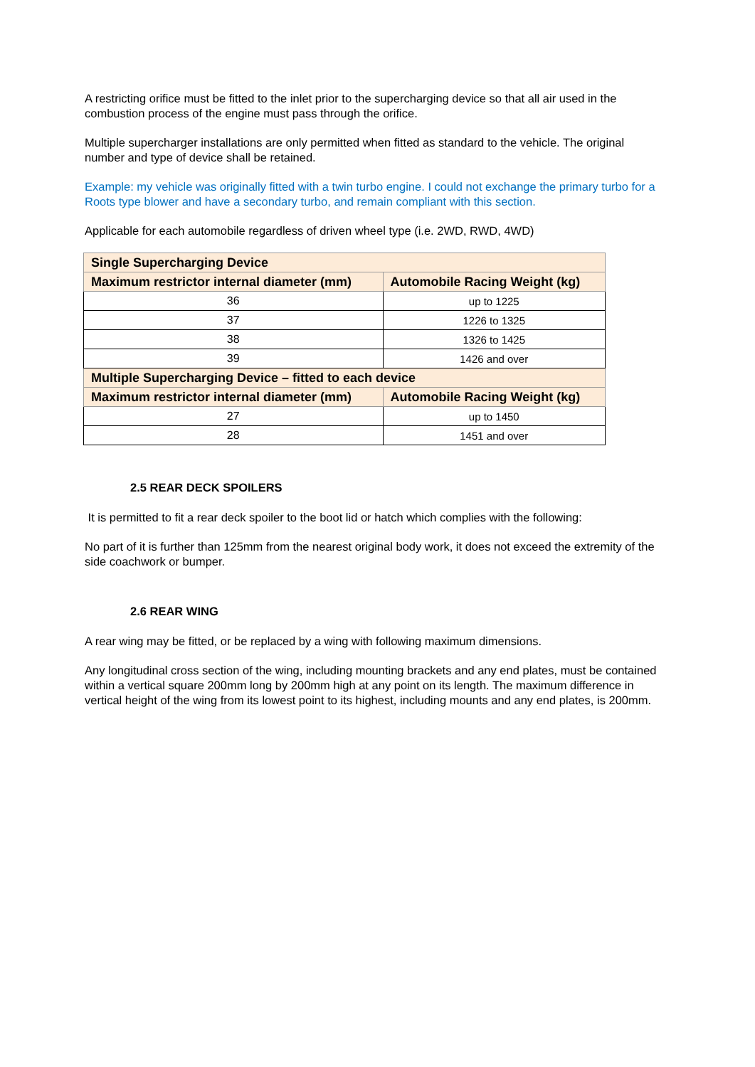A restricting orifice must be fitted to the inlet prior to the supercharging device so that all air used in the combustion process of the engine must pass through the orifice.
Multiple supercharger installations are only permitted when fitted as standard to the vehicle. The original number and type of device shall be retained.
Example: my vehicle was originally fitted with a twin turbo engine. I could not exchange the primary turbo for a Roots type blower and have a secondary turbo, and remain compliant with this section.
Applicable for each automobile regardless of driven wheel type (i.e. 2WD, RWD, 4WD)
| Single Supercharging Device | |
| --- | --- |
| Maximum restrictor internal diameter (mm) | Automobile Racing Weight (kg) |
| 36 | up to 1225 |
| 37 | 1226 to 1325 |
| 38 | 1326 to 1425 |
| 39 | 1426 and over |
| Multiple Supercharging Device – fitted to each device | |
| Maximum restrictor internal diameter (mm) | Automobile Racing Weight (kg) |
| 27 | up to 1450 |
| 28 | 1451 and over |
2.5 REAR DECK SPOILERS
It is permitted to fit a rear deck spoiler to the boot lid or hatch which complies with the following:
No part of it is further than 125mm from the nearest original body work, it does not exceed the extremity of the side coachwork or bumper.
2.6 REAR WING
A rear wing may be fitted, or be replaced by a wing with following maximum dimensions.
Any longitudinal cross section of the wing, including mounting brackets and any end plates, must be contained within a vertical square 200mm long by 200mm high at any point on its length. The maximum difference in vertical height of the wing from its lowest point to its highest, including mounts and any end plates, is 200mm.